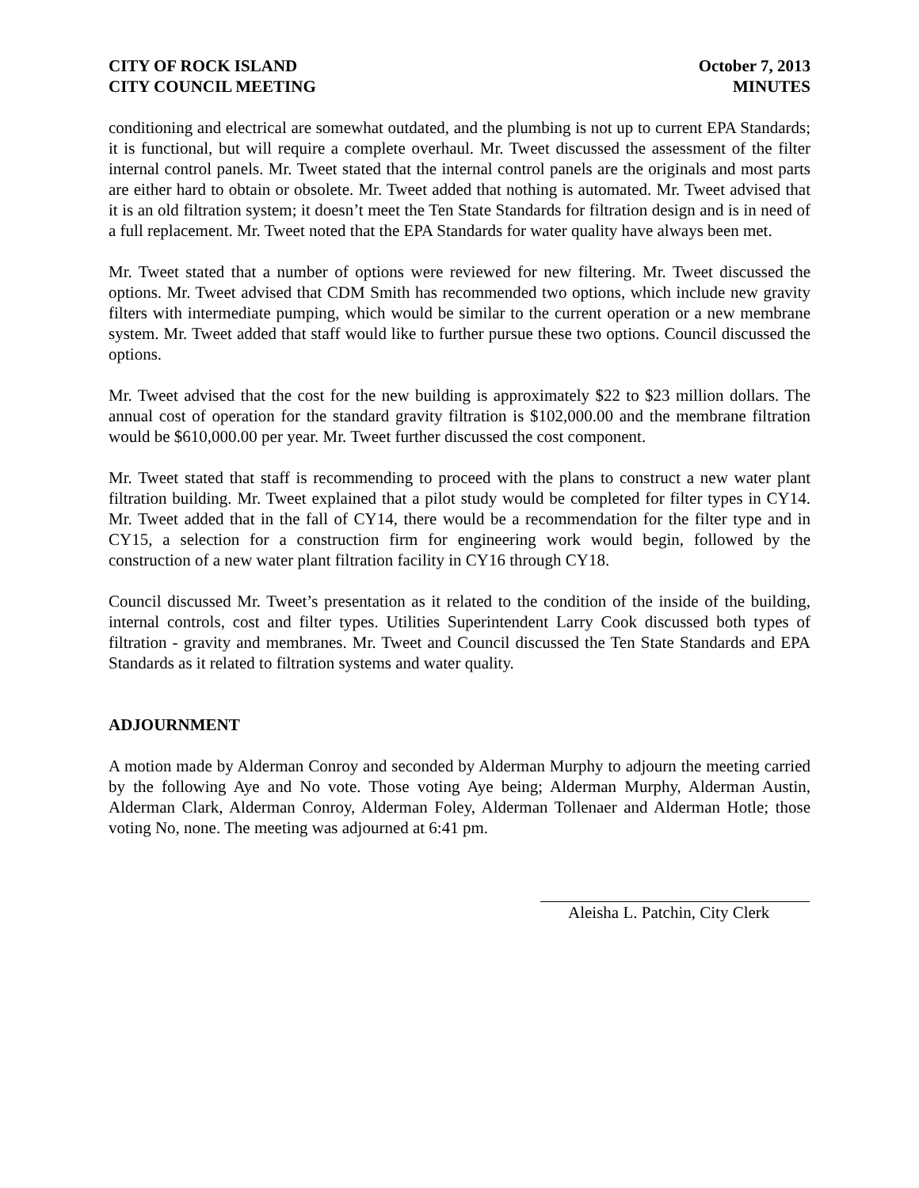CITY OF ROCK ISLAND
CITY COUNCIL MEETING
October 7, 2013
MINUTES
conditioning and electrical are somewhat outdated, and the plumbing is not up to current EPA Standards; it is functional, but will require a complete overhaul. Mr. Tweet discussed the assessment of the filter internal control panels. Mr. Tweet stated that the internal control panels are the originals and most parts are either hard to obtain or obsolete. Mr. Tweet added that nothing is automated. Mr. Tweet advised that it is an old filtration system; it doesn’t meet the Ten State Standards for filtration design and is in need of a full replacement. Mr. Tweet noted that the EPA Standards for water quality have always been met.
Mr. Tweet stated that a number of options were reviewed for new filtering. Mr. Tweet discussed the options. Mr. Tweet advised that CDM Smith has recommended two options, which include new gravity filters with intermediate pumping, which would be similar to the current operation or a new membrane system. Mr. Tweet added that staff would like to further pursue these two options. Council discussed the options.
Mr. Tweet advised that the cost for the new building is approximately $22 to $23 million dollars. The annual cost of operation for the standard gravity filtration is $102,000.00 and the membrane filtration would be $610,000.00 per year. Mr. Tweet further discussed the cost component.
Mr. Tweet stated that staff is recommending to proceed with the plans to construct a new water plant filtration building. Mr. Tweet explained that a pilot study would be completed for filter types in CY14. Mr. Tweet added that in the fall of CY14, there would be a recommendation for the filter type and in CY15, a selection for a construction firm for engineering work would begin, followed by the construction of a new water plant filtration facility in CY16 through CY18.
Council discussed Mr. Tweet’s presentation as it related to the condition of the inside of the building, internal controls, cost and filter types. Utilities Superintendent Larry Cook discussed both types of filtration - gravity and membranes. Mr. Tweet and Council discussed the Ten State Standards and EPA Standards as it related to filtration systems and water quality.
ADJOURNMENT
A motion made by Alderman Conroy and seconded by Alderman Murphy to adjourn the meeting carried by the following Aye and No vote. Those voting Aye being; Alderman Murphy, Alderman Austin, Alderman Clark, Alderman Conroy, Alderman Foley, Alderman Tollenaer and Alderman Hotle; those voting No, none. The meeting was adjourned at 6:41 pm.
Aleisha L. Patchin, City Clerk